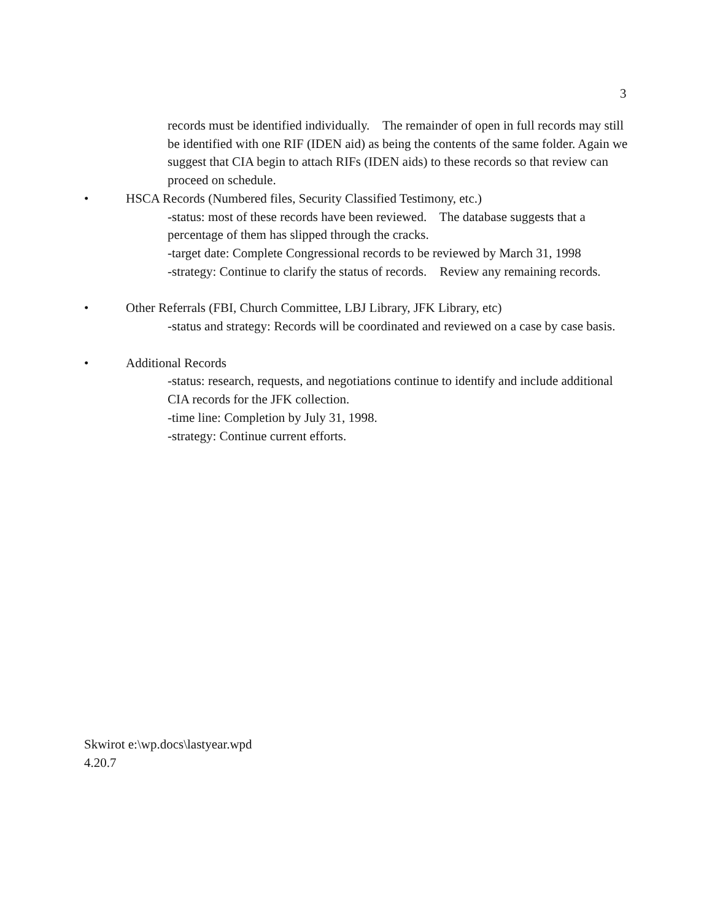3
records must be identified individually. The remainder of open in full records may still be identified with one RIF (IDEN aid) as being the contents of the same folder. Again we suggest that CIA begin to attach RIFs (IDEN aids) to these records so that review can proceed on schedule.
• HSCA Records (Numbered files, Security Classified Testimony, etc.)
-status: most of these records have been reviewed. The database suggests that a percentage of them has slipped through the cracks.
-target date: Complete Congressional records to be reviewed by March 31, 1998
-strategy: Continue to clarify the status of records. Review any remaining records.
• Other Referrals (FBI, Church Committee, LBJ Library, JFK Library, etc)
-status and strategy: Records will be coordinated and reviewed on a case by case basis.
• Additional Records
-status: research, requests, and negotiations continue to identify and include additional CIA records for the JFK collection.
-time line: Completion by July 31, 1998.
-strategy: Continue current efforts.
Skwirot e:\wp.docs\lastyear.wpd
4.20.7